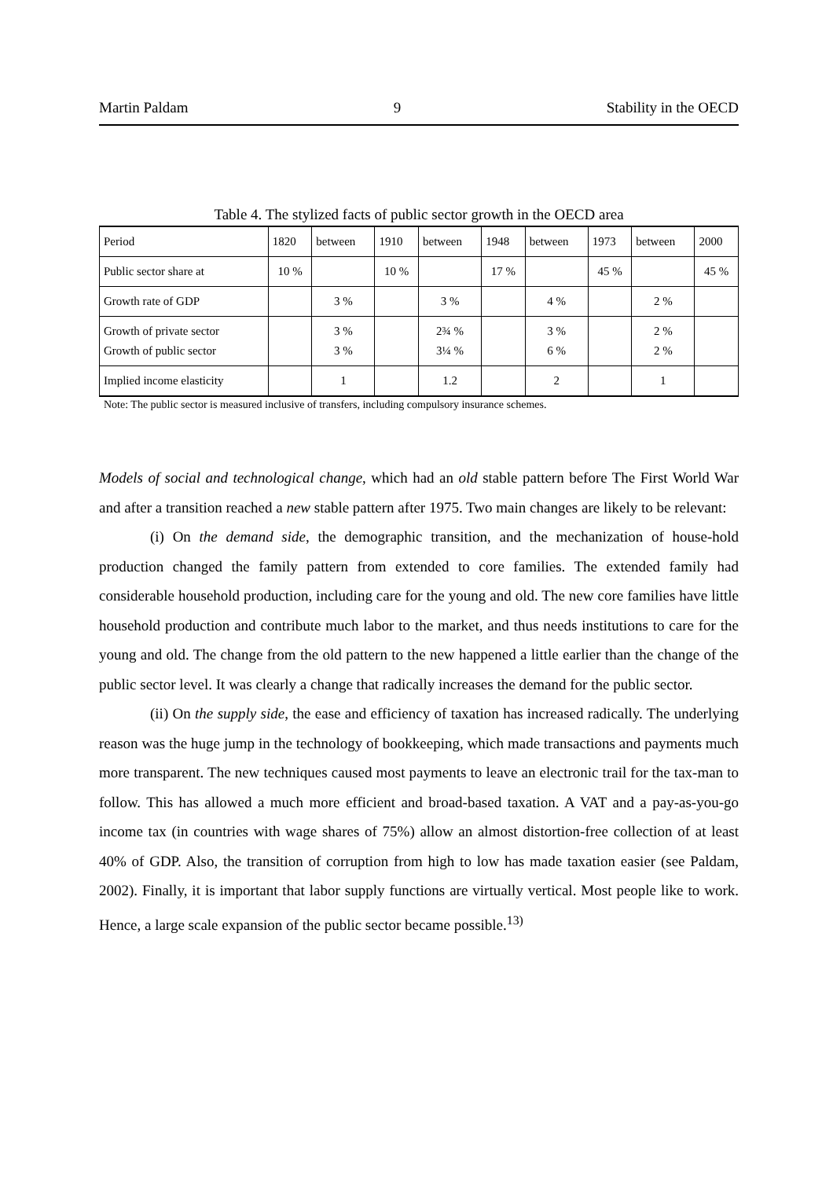Martin Paldam 9 Stability in the OECD
Table 4. The stylized facts of public sector growth in the OECD area
| Period | 1820 | between | 1910 | between | 1948 | between | 1973 | between | 2000 |
| Public sector share at | 10 % | | 10 % | | 17 % | | 45 % | | 45 % |
| Growth rate of GDP | | 3 % | | 3 % | | 4 % | | 2 % | |
| Growth of private sector Growth of public sector | | 3 % 3 % | | 2¾ % 3¼ % | | 3 % 6 % | | 2 % 2 % | |
| Implied income elasticity | | 1 | | 1.2 | | 2 | | 1 | |
Note: The public sector is measured inclusive of transfers, including compulsory insurance schemes.
Models of social and technological change, which had an old stable pattern before The First World War and after a transition reached a new stable pattern after 1975. Two main changes are likely to be relevant:
(i) On the demand side, the demographic transition, and the mechanization of house-hold production changed the family pattern from extended to core families. The extended family had considerable household production, including care for the young and old. The new core families have little household production and contribute much labor to the market, and thus needs institutions to care for the young and old. The change from the old pattern to the new happened a little earlier than the change of the public sector level. It was clearly a change that radically increases the demand for the public sector.
(ii) On the supply side, the ease and efficiency of taxation has increased radically. The underlying reason was the huge jump in the technology of bookkeeping, which made transactions and payments much more transparent. The new techniques caused most payments to leave an electronic trail for the tax-man to follow. This has allowed a much more efficient and broad-based taxation. A VAT and a pay-as-you-go income tax (in countries with wage shares of 75%) allow an almost distortion-free collection of at least 40% of GDP. Also, the transition of corruption from high to low has made taxation easier (see Paldam, 2002). Finally, it is important that labor supply functions are virtually vertical. Most people like to work. Hence, a large scale expansion of the public sector became possible.<sup>13)</sup>